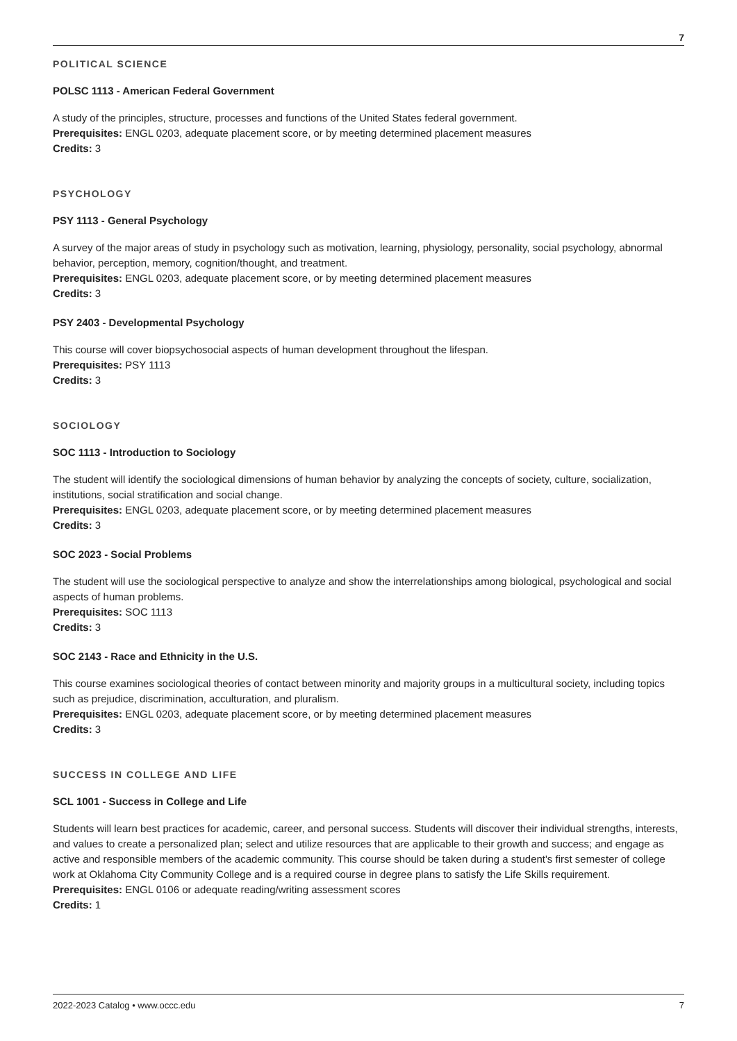7
POLITICAL SCIENCE
POLSC 1113 - American Federal Government
A study of the principles, structure, processes and functions of the United States federal government.
Prerequisites: ENGL 0203, adequate placement score, or by meeting determined placement measures
Credits: 3
PSYCHOLOGY
PSY 1113 - General Psychology
A survey of the major areas of study in psychology such as motivation, learning, physiology, personality, social psychology, abnormal behavior, perception, memory, cognition/thought, and treatment.
Prerequisites: ENGL 0203, adequate placement score, or by meeting determined placement measures
Credits: 3
PSY 2403 - Developmental Psychology
This course will cover biopsychosocial aspects of human development throughout the lifespan.
Prerequisites: PSY 1113
Credits: 3
SOCIOLOGY
SOC 1113 - Introduction to Sociology
The student will identify the sociological dimensions of human behavior by analyzing the concepts of society, culture, socialization, institutions, social stratification and social change.
Prerequisites: ENGL 0203, adequate placement score, or by meeting determined placement measures
Credits: 3
SOC 2023 - Social Problems
The student will use the sociological perspective to analyze and show the interrelationships among biological, psychological and social aspects of human problems.
Prerequisites: SOC 1113
Credits: 3
SOC 2143 - Race and Ethnicity in the U.S.
This course examines sociological theories of contact between minority and majority groups in a multicultural society, including topics such as prejudice, discrimination, acculturation, and pluralism.
Prerequisites: ENGL 0203, adequate placement score, or by meeting determined placement measures
Credits: 3
SUCCESS IN COLLEGE AND LIFE
SCL 1001 - Success in College and Life
Students will learn best practices for academic, career, and personal success. Students will discover their individual strengths, interests, and values to create a personalized plan; select and utilize resources that are applicable to their growth and success; and engage as active and responsible members of the academic community. This course should be taken during a student's first semester of college work at Oklahoma City Community College and is a required course in degree plans to satisfy the Life Skills requirement.
Prerequisites: ENGL 0106 or adequate reading/writing assessment scores
Credits: 1
2022-2023 Catalog • www.occc.edu 7